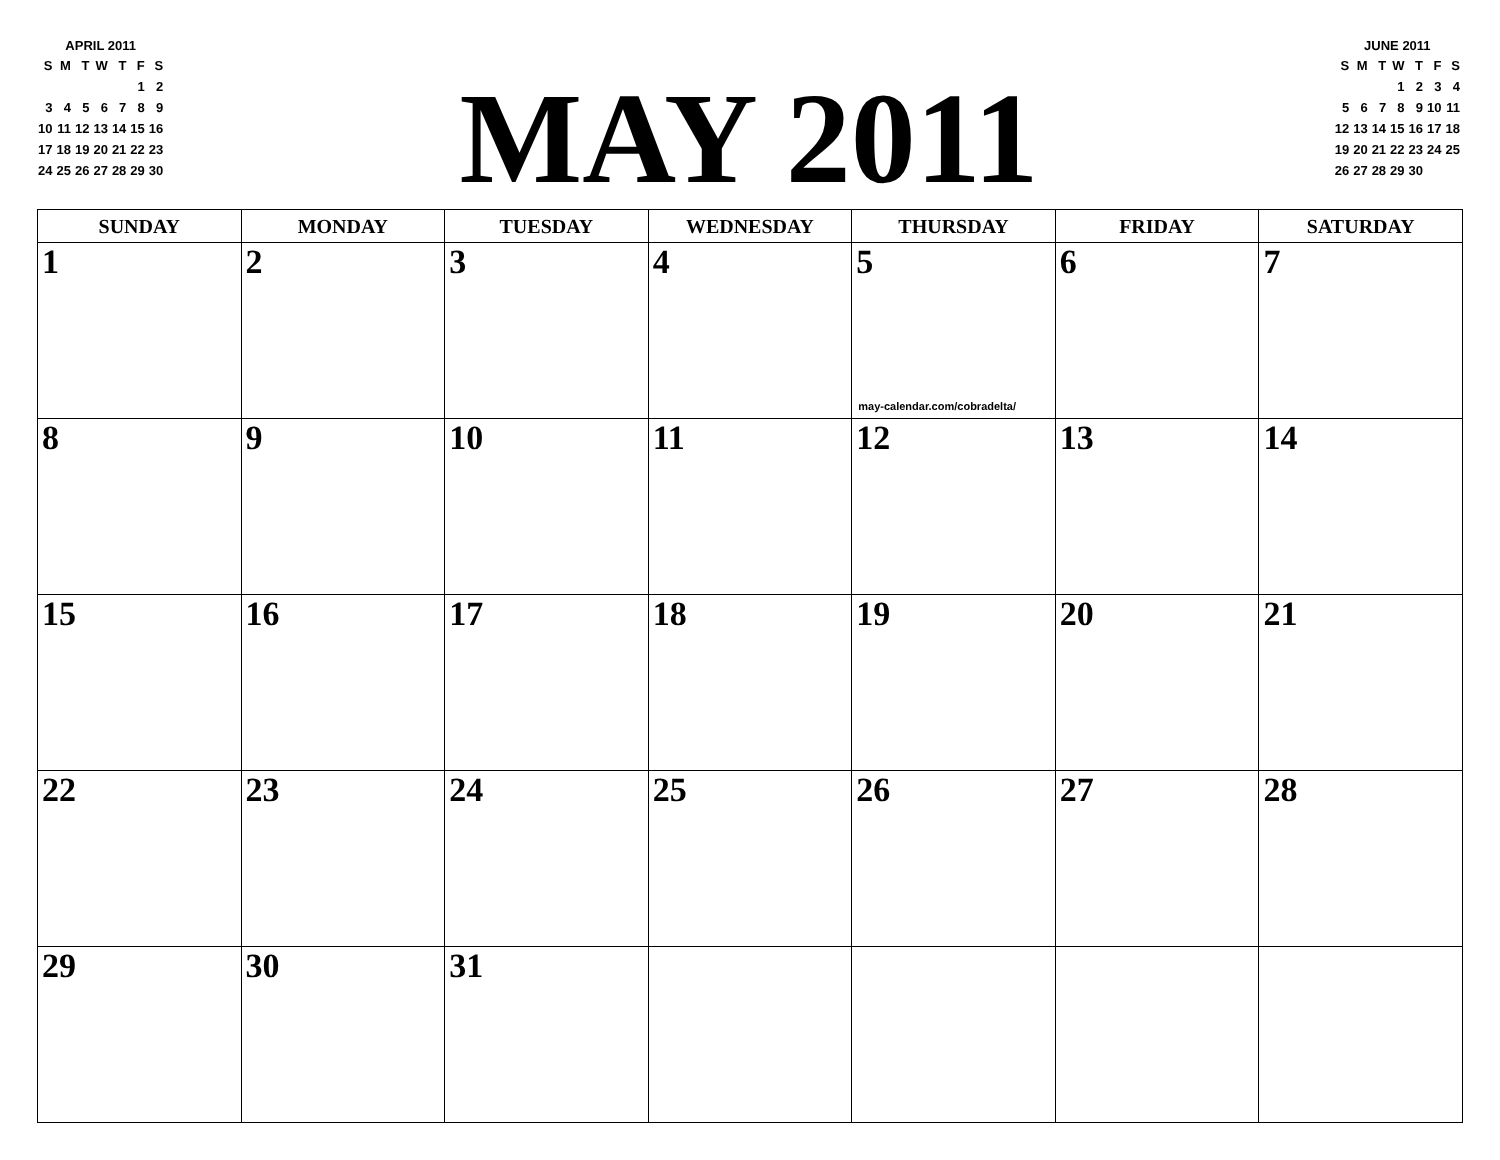APRIL 2011
| S | M | T | W | T | F | S |
| | | | | | 1 | 2 |
| 3 | 4 | 5 | 6 | 7 | 8 | 9 |
| 10 | 11 | 12 | 13 | 14 | 15 | 16 |
| 17 | 18 | 19 | 20 | 21 | 22 | 23 |
| 24 | 25 | 26 | 27 | 28 | 29 | 30 |
MAY 2011
JUNE 2011
| S | M | T | W | T | F | S |
| | | | 1 | 2 | 3 | 4 |
| 5 | 6 | 7 | 8 | 9 | 10 | 11 |
| 12 | 13 | 14 | 15 | 16 | 17 | 18 |
| 19 | 20 | 21 | 22 | 23 | 24 | 25 |
| 26 | 27 | 28 | 29 | 30 | | |
| SUNDAY | MONDAY | TUESDAY | WEDNESDAY | THURSDAY | FRIDAY | SATURDAY |
| --- | --- | --- | --- | --- | --- | --- |
| 1 | 2 | 3 | 4 | 5 may-calendar.com/cobradelta/ | 6 | 7 |
| 8 | 9 | 10 | 11 | 12 | 13 | 14 |
| 15 | 16 | 17 | 18 | 19 | 20 | 21 |
| 22 | 23 | 24 | 25 | 26 | 27 | 28 |
| 29 | 30 | 31 | | | | |